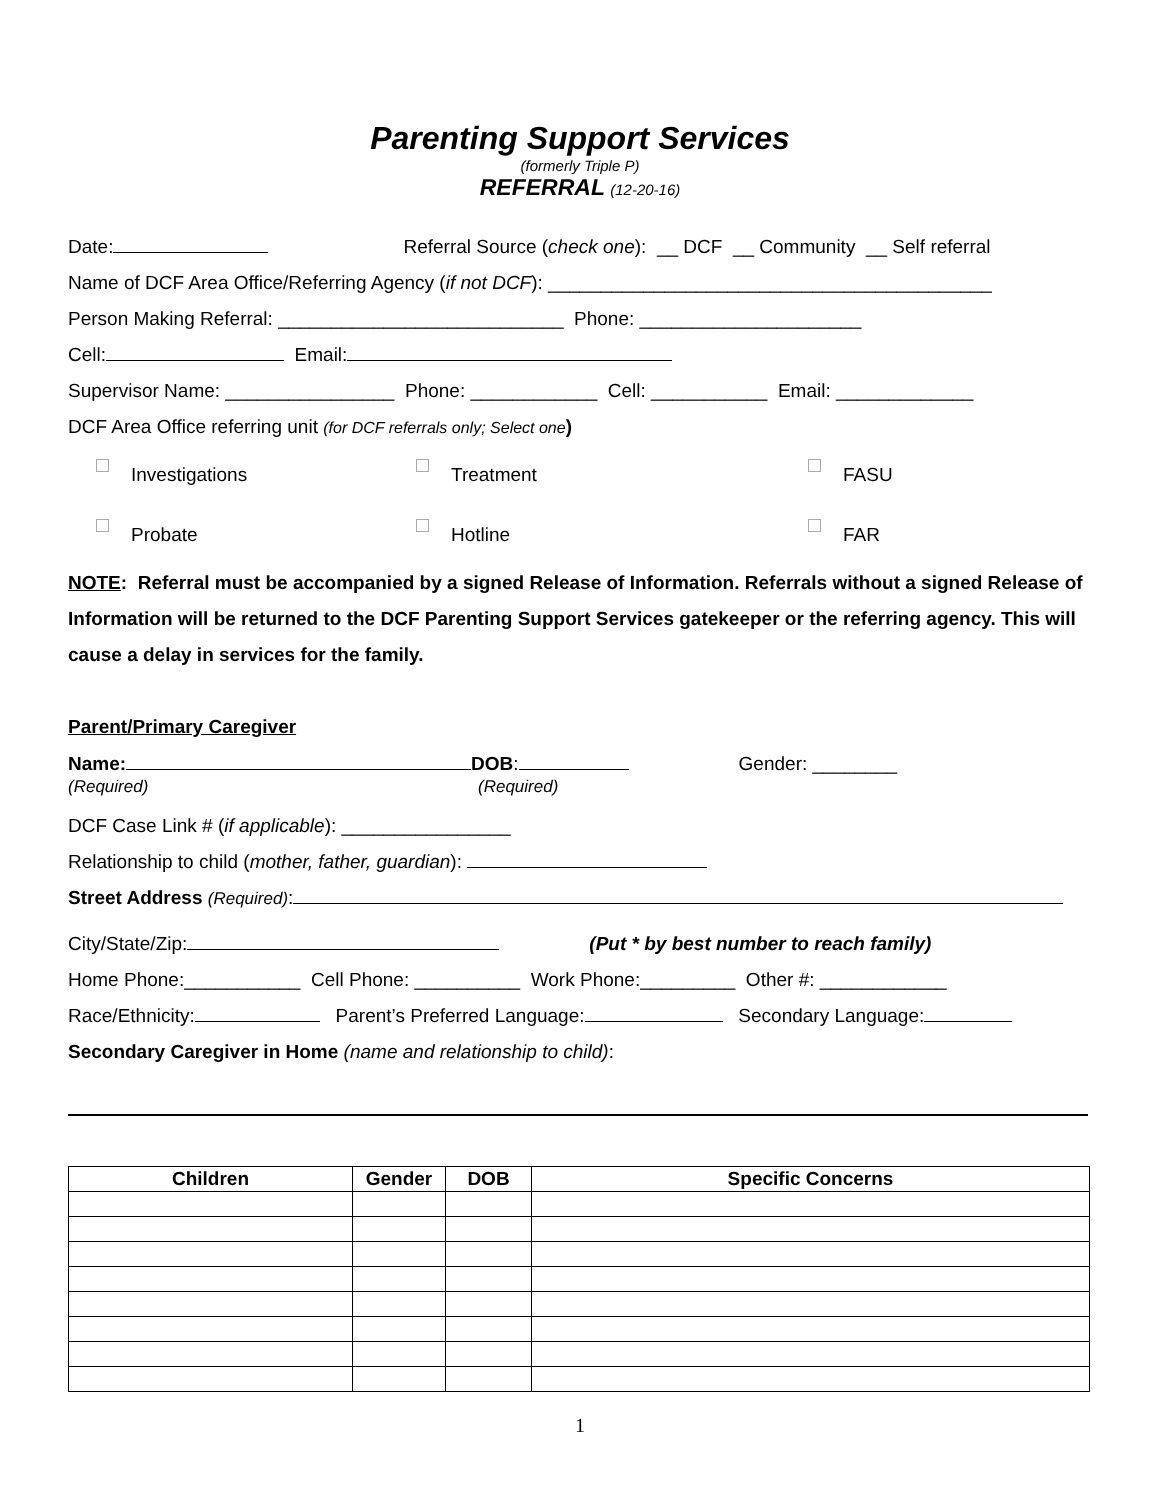Parenting Support Services
(formerly Triple P)
REFERRAL (12-20-16)
Date: Referral Source (check one): __ DCF __ Community __ Self referral
Name of DCF Area Office/Referring Agency (if not DCF): __________________________________________
Person Making Referral: ___________________________ Phone: _____________________
Cell: Email:
Supervisor Name: ________________ Phone: ____________ Cell: ___________ Email: _____________
DCF Area Office referring unit (for DCF referrals only; Select one)
Investigations Treatment FASU
Probate Hotline FAR
NOTE: Referral must be accompanied by a signed Release of Information. Referrals without a signed Release of Information will be returned to the DCF Parenting Support Services gatekeeper or the referring agency. This will cause a delay in services for the family.
Parent/Primary Caregiver
Name: DOB: Gender: ________
(Required) (Required)
DCF Case Link # (if applicable): ________________
Relationship to child (mother, father, guardian):
Street Address (Required):
City/State/Zip: (Put * by best number to reach family)
Home Phone:___________ Cell Phone: __________ Work Phone:_________ Other #: ____________
Race/Ethnicity: Parent’s Preferred Language: Secondary Language:
Secondary Caregiver in Home (name and relationship to child):
| Children | Gender | DOB | Specific Concerns |
| --- | --- | --- | --- |
1